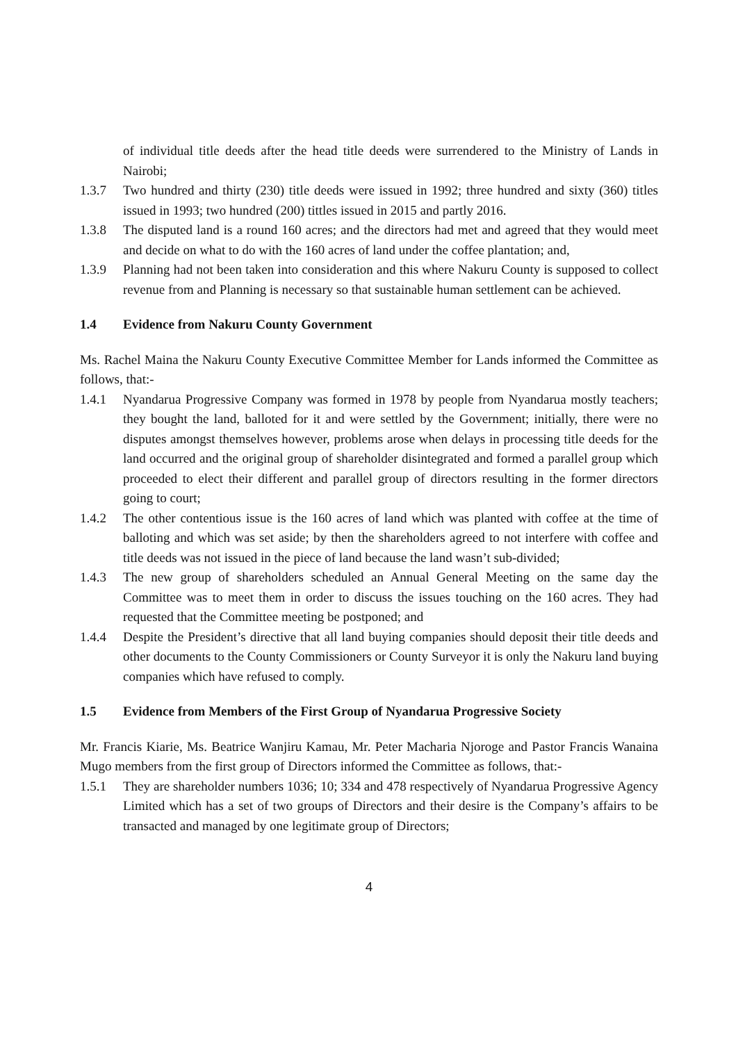of individual title deeds after the head title deeds were surrendered to the Ministry of Lands in Nairobi;
1.3.7 Two hundred and thirty (230) title deeds were issued in 1992; three hundred and sixty (360) titles issued in 1993; two hundred (200) tittles issued in 2015 and partly 2016.
1.3.8 The disputed land is a round 160 acres; and the directors had met and agreed that they would meet and decide on what to do with the 160 acres of land under the coffee plantation; and,
1.3.9 Planning had not been taken into consideration and this where Nakuru County is supposed to collect revenue from and Planning is necessary so that sustainable human settlement can be achieved.
1.4 Evidence from Nakuru County Government
Ms. Rachel Maina the Nakuru County Executive Committee Member for Lands informed the Committee as follows, that:-
1.4.1 Nyandarua Progressive Company was formed in 1978 by people from Nyandarua mostly teachers; they bought the land, balloted for it and were settled by the Government; initially, there were no disputes amongst themselves however, problems arose when delays in processing title deeds for the land occurred and the original group of shareholder disintegrated and formed a parallel group which proceeded to elect their different and parallel group of directors resulting in the former directors going to court;
1.4.2 The other contentious issue is the 160 acres of land which was planted with coffee at the time of balloting and which was set aside; by then the shareholders agreed to not interfere with coffee and title deeds was not issued in the piece of land because the land wasn’t sub-divided;
1.4.3 The new group of shareholders scheduled an Annual General Meeting on the same day the Committee was to meet them in order to discuss the issues touching on the 160 acres. They had requested that the Committee meeting be postponed; and
1.4.4 Despite the President’s directive that all land buying companies should deposit their title deeds and other documents to the County Commissioners or County Surveyor it is only the Nakuru land buying companies which have refused to comply.
1.5 Evidence from Members of the First Group of Nyandarua Progressive Society
Mr. Francis Kiarie, Ms. Beatrice Wanjiru Kamau, Mr. Peter Macharia Njoroge and Pastor Francis Wanaina Mugo members from the first group of Directors informed the Committee as follows, that:-
1.5.1 They are shareholder numbers 1036; 10; 334 and 478 respectively of Nyandarua Progressive Agency Limited which has a set of two groups of Directors and their desire is the Company’s affairs to be transacted and managed by one legitimate group of Directors;
4